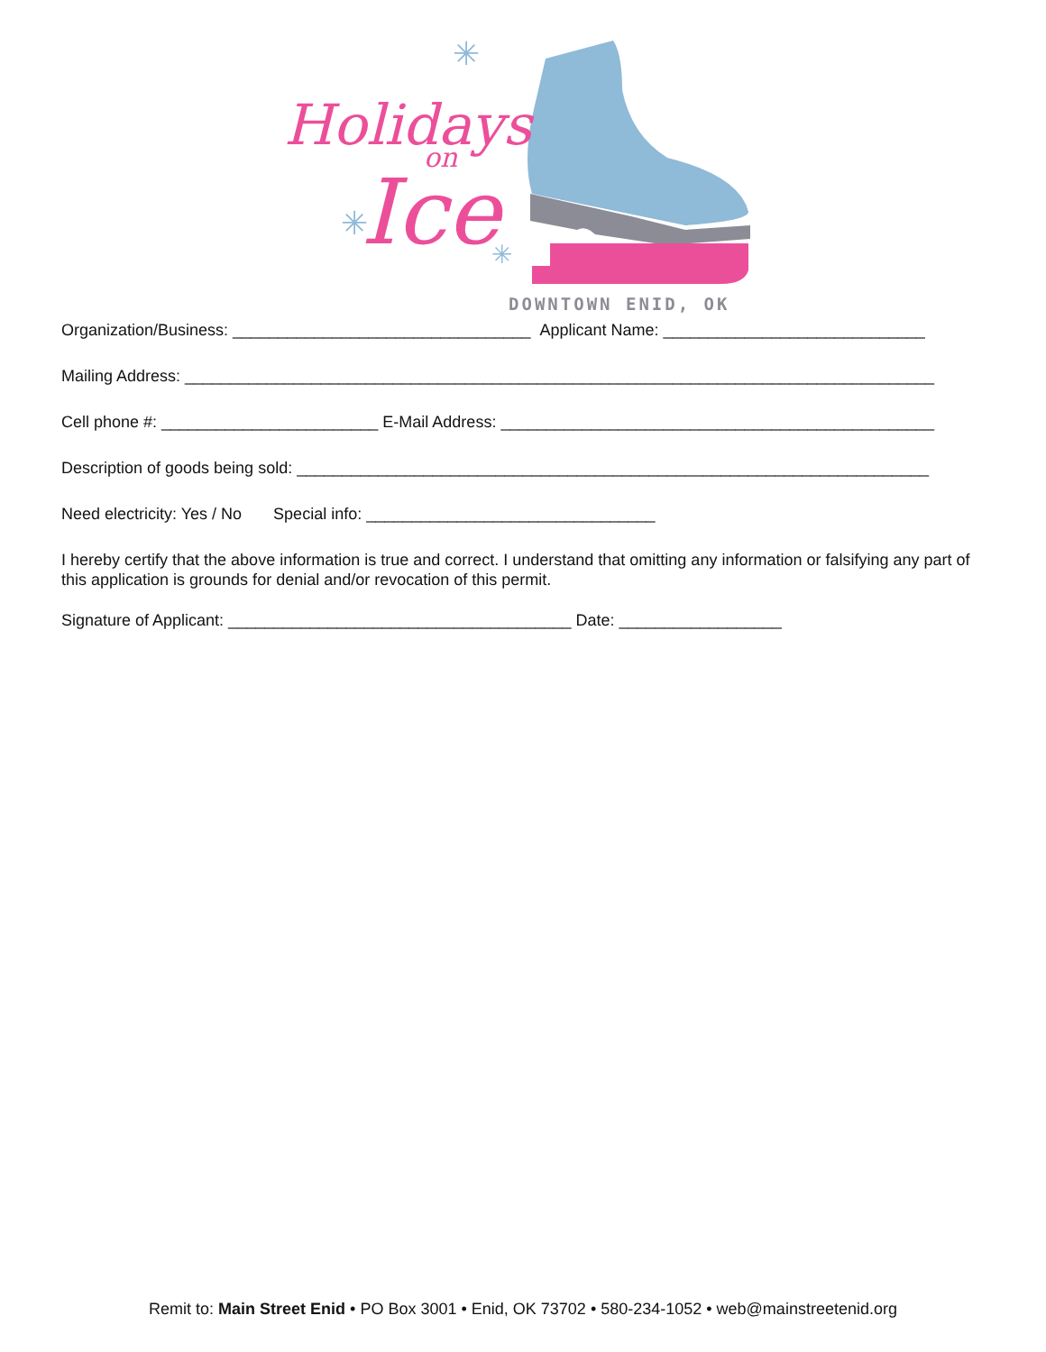Holidays
on
Ice
✳
✳
✳
DOWNTOWN ENID, OK
Organization/Business: _________________________________ Applicant Name: _____________________________
Mailing Address: ___________________________________________________________________________________
Cell phone #: ________________________ E-Mail Address: ________________________________________________
Description of goods being sold: ______________________________________________________________________
Need electricity: Yes / No Special info: ________________________________
I hereby certify that the above information is true and correct. I understand that omitting any information or falsifying any part of this application is grounds for denial and/or revocation of this permit.
Signature of Applicant: ______________________________________ Date: __________________
Remit to: Main Street Enid • PO Box 3001 • Enid, OK 73702 • 580-234-1052 • web@mainstreetenid.org